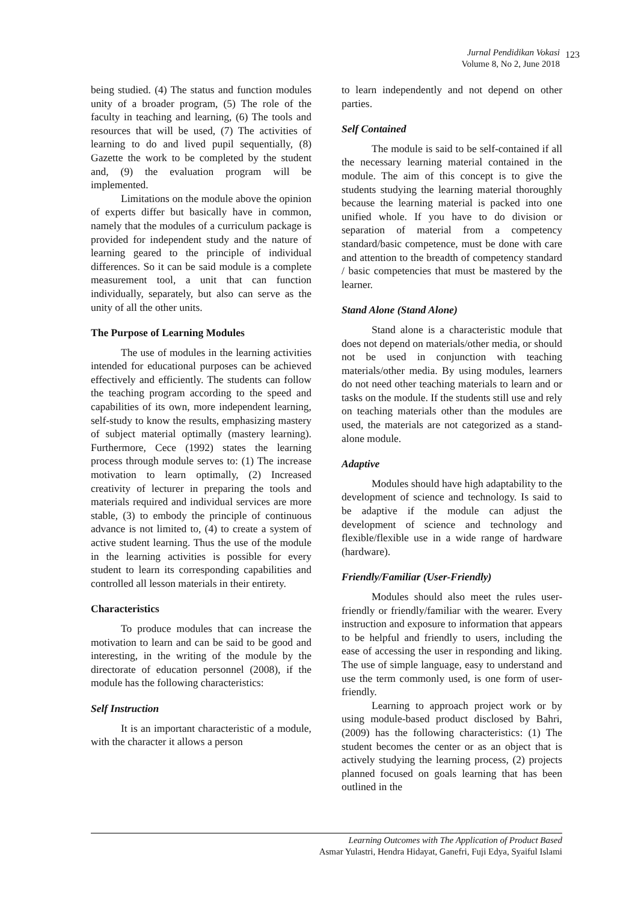Jurnal Pendidikan Vokasi
Volume 8, No 2, June 2018
123
being studied. (4) The status and function modules unity of a broader program, (5) The role of the faculty in teaching and learning, (6) The tools and resources that will be used, (7) The activities of learning to do and lived pupil sequentially, (8) Gazette the work to be completed by the student and, (9) the evaluation program will be implemented.
Limitations on the module above the opinion of experts differ but basically have in common, namely that the modules of a curriculum package is provided for independent study and the nature of learning geared to the principle of individual differences. So it can be said module is a complete measurement tool, a unit that can function individually, separately, but also can serve as the unity of all the other units.
The Purpose of Learning Modules
The use of modules in the learning activities intended for educational purposes can be achieved effectively and efficiently. The students can follow the teaching program according to the speed and capabilities of its own, more independent learning, self-study to know the results, emphasizing mastery of subject material optimally (mastery learning). Furthermore, Cece (1992) states the learning process through module serves to: (1) The increase motivation to learn optimally, (2) Increased creativity of lecturer in preparing the tools and materials required and individual services are more stable, (3) to embody the principle of continuous advance is not limited to, (4) to create a system of active student learning. Thus the use of the module in the learning activities is possible for every student to learn its corresponding capabilities and controlled all lesson materials in their entirety.
Characteristics
To produce modules that can increase the motivation to learn and can be said to be good and interesting, in the writing of the module by the directorate of education personnel (2008), if the module has the following characteristics:
Self Instruction
It is an important characteristic of a module, with the character it allows a person
to learn independently and not depend on other parties.
Self Contained
The module is said to be self-contained if all the necessary learning material contained in the module. The aim of this concept is to give the students studying the learning material thoroughly because the learning material is packed into one unified whole. If you have to do division or separation of material from a competency standard/basic competence, must be done with care and attention to the breadth of competency standard / basic competencies that must be mastered by the learner.
Stand Alone (Stand Alone)
Stand alone is a characteristic module that does not depend on materials/other media, or should not be used in conjunction with teaching materials/other media. By using modules, learners do not need other teaching materials to learn and or tasks on the module. If the students still use and rely on teaching materials other than the modules are used, the materials are not categorized as a stand-alone module.
Adaptive
Modules should have high adaptability to the development of science and technology. Is said to be adaptive if the module can adjust the development of science and technology and flexible/flexible use in a wide range of hardware (hardware).
Friendly/Familiar (User-Friendly)
Modules should also meet the rules user-friendly or friendly/familiar with the wearer. Every instruction and exposure to information that appears to be helpful and friendly to users, including the ease of accessing the user in responding and liking. The use of simple language, easy to understand and use the term commonly used, is one form of user-friendly.
Learning to approach project work or by using module-based product disclosed by Bahri, (2009) has the following characteristics: (1) The student becomes the center or as an object that is actively studying the learning process, (2) projects planned focused on goals learning that has been outlined in the
Learning Outcomes with The Application of Product Based
Asmar Yulastri, Hendra Hidayat, Ganefri, Fuji Edya, Syaiful Islami